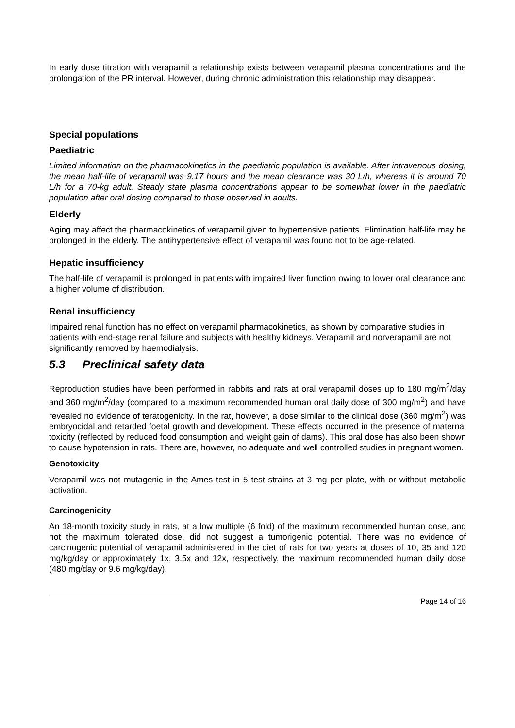In early dose titration with verapamil a relationship exists between verapamil plasma concentrations and the prolongation of the PR interval. However, during chronic administration this relationship may disappear.
Special populations
Paediatric
Limited information on the pharmacokinetics in the paediatric population is available. After intravenous dosing, the mean half-life of verapamil was 9.17 hours and the mean clearance was 30 L/h, whereas it is around 70 L/h for a 70-kg adult. Steady state plasma concentrations appear to be somewhat lower in the paediatric population after oral dosing compared to those observed in adults.
Elderly
Aging may affect the pharmacokinetics of verapamil given to hypertensive patients. Elimination half-life may be prolonged in the elderly. The antihypertensive effect of verapamil was found not to be age-related.
Hepatic insufficiency
The half-life of verapamil is prolonged in patients with impaired liver function owing to lower oral clearance and a higher volume of distribution.
Renal insufficiency
Impaired renal function has no effect on verapamil pharmacokinetics, as shown by comparative studies in patients with end-stage renal failure and subjects with healthy kidneys. Verapamil and norverapamil are not significantly removed by haemodialysis.
5.3 Preclinical safety data
Reproduction studies have been performed in rabbits and rats at oral verapamil doses up to 180 mg/m<sup>2</sup>/day and 360 mg/m<sup>2</sup>/day (compared to a maximum recommended human oral daily dose of 300 mg/m<sup>2</sup>) and have revealed no evidence of teratogenicity. In the rat, however, a dose similar to the clinical dose (360 mg/m<sup>2</sup>) was embryocidal and retarded foetal growth and development. These effects occurred in the presence of maternal toxicity (reflected by reduced food consumption and weight gain of dams). This oral dose has also been shown to cause hypotension in rats. There are, however, no adequate and well controlled studies in pregnant women.
Genotoxicity
Verapamil was not mutagenic in the Ames test in 5 test strains at 3 mg per plate, with or without metabolic activation.
Carcinogenicity
An 18-month toxicity study in rats, at a low multiple (6 fold) of the maximum recommended human dose, and not the maximum tolerated dose, did not suggest a tumorigenic potential. There was no evidence of carcinogenic potential of verapamil administered in the diet of rats for two years at doses of 10, 35 and 120 mg/kg/day or approximately 1x, 3.5x and 12x, respectively, the maximum recommended human daily dose (480 mg/day or 9.6 mg/kg/day).
Page 14 of 16